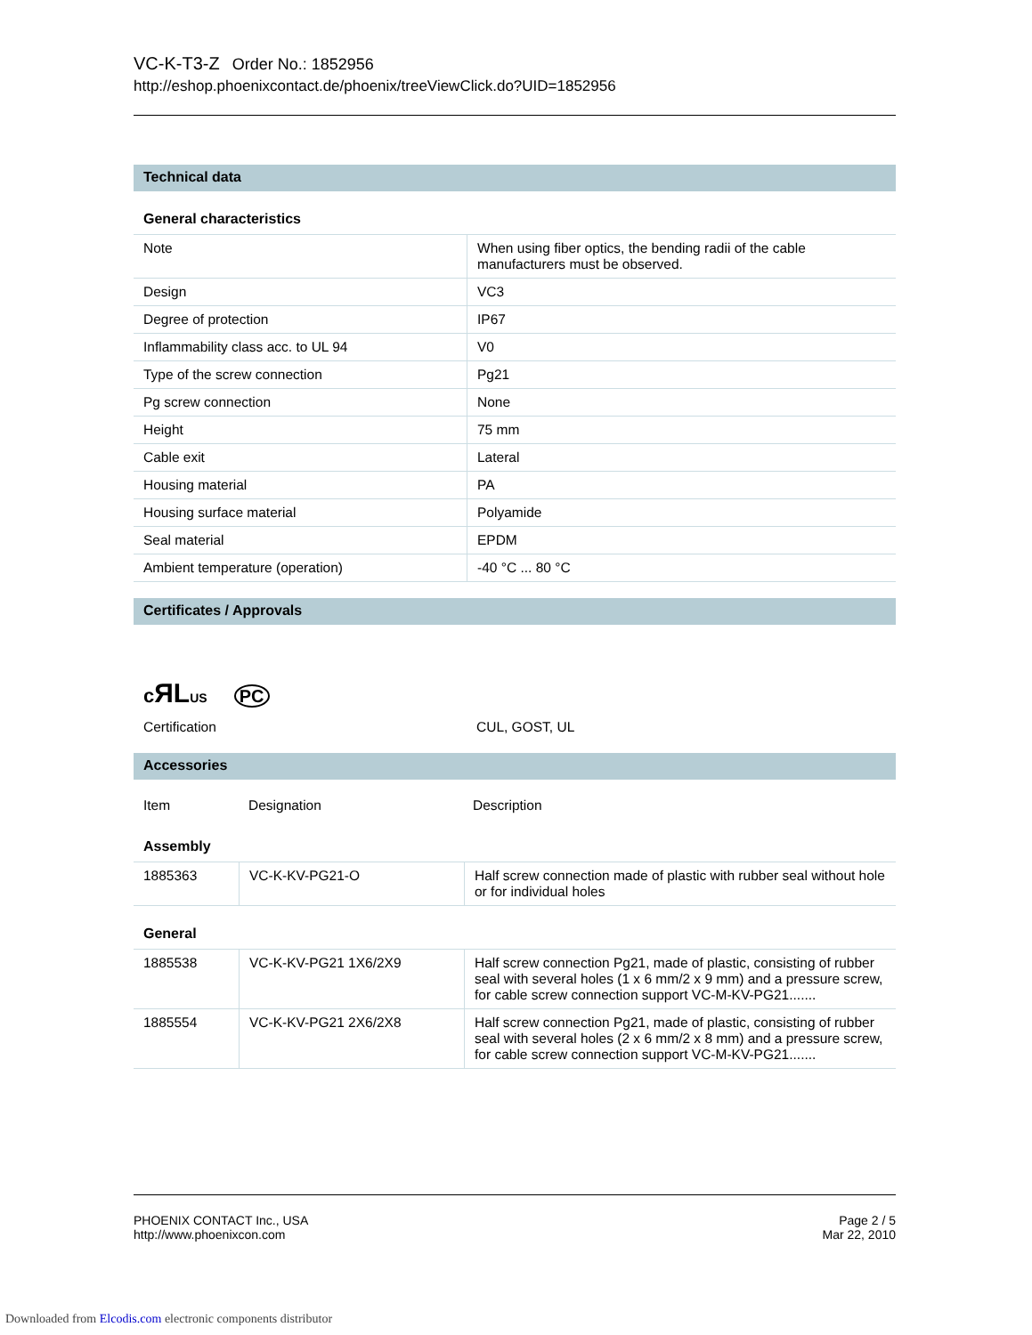VC-K-T3-Z Order No.: 1852956
http://eshop.phoenixcontact.de/phoenix/treeViewClick.do?UID=1852956
Technical data
General characteristics
| Note | When using fiber optics, the bending radii of the cable manufacturers must be observed. |
| Design | VC3 |
| Degree of protection | IP67 |
| Inflammability class acc. to UL 94 | V0 |
| Type of the screw connection | Pg21 |
| Pg screw connection | None |
| Height | 75 mm |
| Cable exit | Lateral |
| Housing material | PA |
| Housing surface material | Polyamide |
| Seal material | EPDM |
| Ambient temperature (operation) | -40 °C ... 80 °C |
Certificates / Approvals
cЯL US PC
| Certification | CUL, GOST, UL |
Accessories
| Item | Designation | Description |
| --- | --- | --- |
Assembly
| 1885363 | VC-K-KV-PG21-O | Half screw connection made of plastic with rubber seal without hole or for individual holes |
General
| 1885538 | VC-K-KV-PG21 1X6/2X9 | Half screw connection Pg21, made of plastic, consisting of rubber seal with several holes (1 x 6 mm/2 x 9 mm) and a pressure screw, for cable screw connection support VC-M-KV-PG21....... |
| 1885554 | VC-K-KV-PG21 2X6/2X8 | Half screw connection Pg21, made of plastic, consisting of rubber seal with several holes (2 x 6 mm/2 x 8 mm) and a pressure screw, for cable screw connection support VC-M-KV-PG21....... |
PHOENIX CONTACT Inc., USA
http://www.phoenixcon.com
Page 2 / 5
Mar 22, 2010
Downloaded from Elcodis.com electronic components distributor